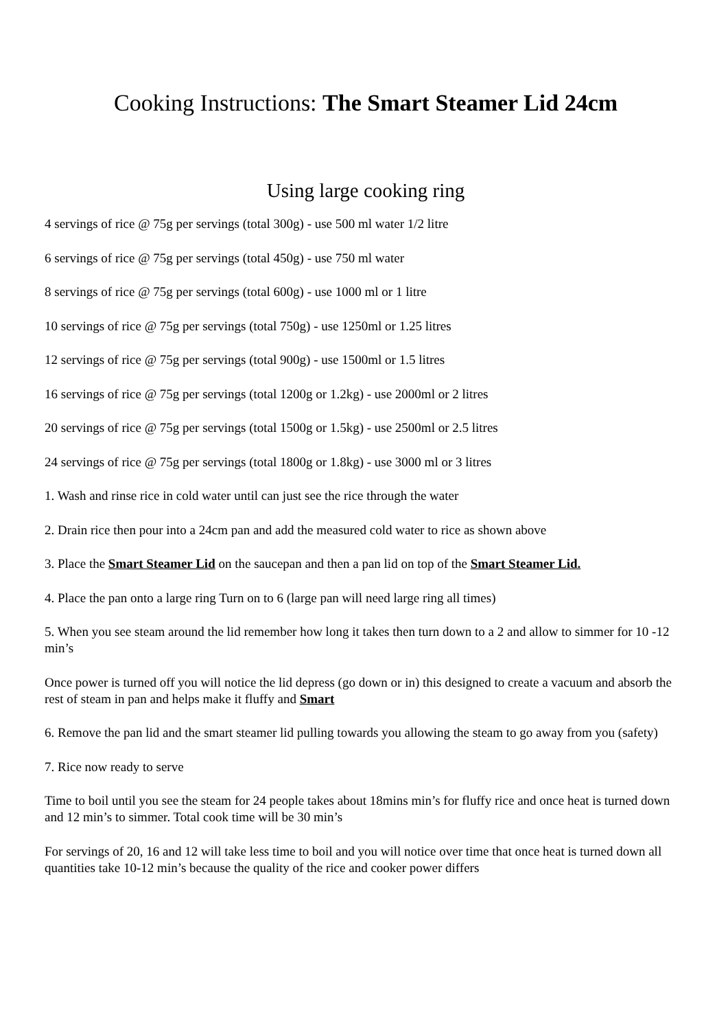Cooking Instructions: The Smart Steamer Lid 24cm
Using large cooking ring
4 servings of rice @ 75g per servings (total 300g) - use 500 ml water 1/2 litre
6 servings of rice @ 75g per servings (total 450g) - use 750 ml water
8 servings of rice @ 75g per servings (total 600g) - use 1000 ml or 1 litre
10 servings of rice @ 75g per servings (total 750g) - use 1250ml or 1.25 litres
12 servings of rice @ 75g per servings (total 900g) - use 1500ml or 1.5 litres
16 servings of rice @ 75g per servings (total 1200g or 1.2kg) - use 2000ml or 2 litres
20 servings of rice @ 75g per servings (total 1500g or 1.5kg) - use 2500ml or 2.5 litres
24 servings of rice @ 75g per servings (total 1800g or 1.8kg) - use 3000 ml or 3 litres
1. Wash and rinse rice in cold water until can just see the rice through the water
2. Drain rice then pour into a 24cm pan and add the measured cold water to rice as shown above
3. Place the Smart Steamer Lid on the saucepan and then a pan lid on top of the Smart Steamer Lid.
4. Place the pan onto a large ring Turn on to 6 (large pan will need large ring all times)
5. When you see steam around the lid remember how long it takes then turn down to a 2 and allow to simmer for 10 -12 min’s
Once power is turned off you will notice the lid depress (go down or in) this designed to create a vacuum and absorb the rest of steam in pan and helps make it fluffy and Smart
6. Remove the pan lid and the smart steamer lid pulling towards you allowing the steam to go away from you (safety)
7. Rice now ready to serve
Time to boil until you see the steam for 24 people takes about 18mins min’s for fluffy rice and once heat is turned down and 12 min’s to simmer. Total cook time will be 30 min’s
For servings of 20, 16 and 12 will take less time to boil and you will notice over time that once heat is turned down all quantities take 10-12 min’s because the quality of the rice and cooker power differs